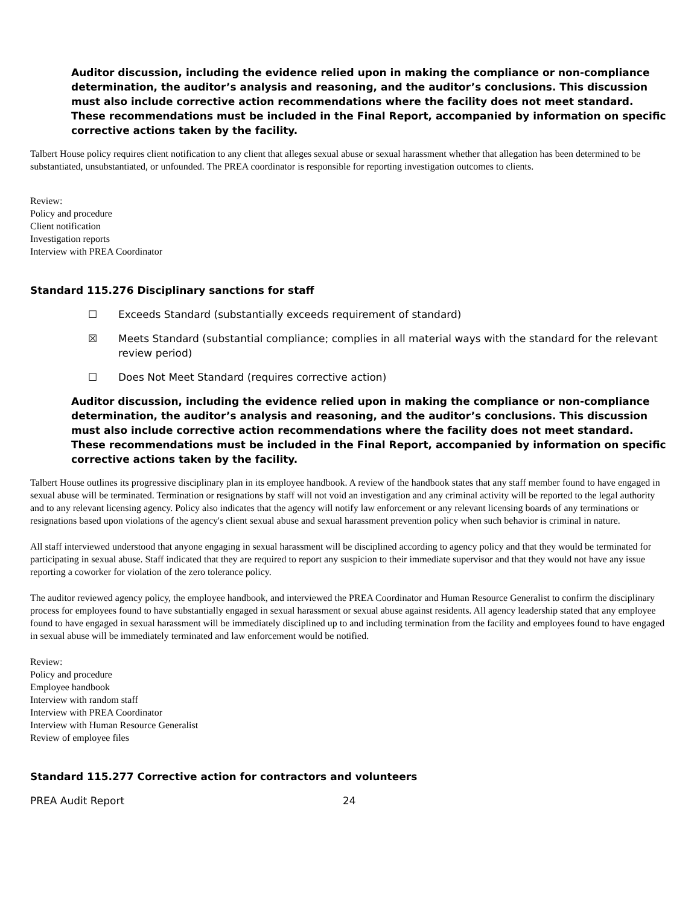Auditor discussion, including the evidence relied upon in making the compliance or non-compliance determination, the auditor’s analysis and reasoning, and the auditor’s conclusions. This discussion must also include corrective action recommendations where the facility does not meet standard. These recommendations must be included in the Final Report, accompanied by information on specific corrective actions taken by the facility.
Talbert House policy requires client notification to any client that alleges sexual abuse or sexual harassment whether that allegation has been determined to be substantiated, unsubstantiated, or unfounded. The PREA coordinator is responsible for reporting investigation outcomes to clients.
Review:
Policy and procedure
Client notification
Investigation reports
Interview with PREA Coordinator
Standard 115.276 Disciplinary sanctions for staff
☐ Exceeds Standard (substantially exceeds requirement of standard)
☒ Meets Standard (substantial compliance; complies in all material ways with the standard for the relevant review period)
☐ Does Not Meet Standard (requires corrective action)
Auditor discussion, including the evidence relied upon in making the compliance or non-compliance determination, the auditor’s analysis and reasoning, and the auditor’s conclusions. This discussion must also include corrective action recommendations where the facility does not meet standard. These recommendations must be included in the Final Report, accompanied by information on specific corrective actions taken by the facility.
Talbert House outlines its progressive disciplinary plan in its employee handbook. A review of the handbook states that any staff member found to have engaged in sexual abuse will be terminated. Termination or resignations by staff will not void an investigation and any criminal activity will be reported to the legal authority and to any relevant licensing agency. Policy also indicates that the agency will notify law enforcement or any relevant licensing boards of any terminations or resignations based upon violations of the agency's client sexual abuse and sexual harassment prevention policy when such behavior is criminal in nature.
All staff interviewed understood that anyone engaging in sexual harassment will be disciplined according to agency policy and that they would be terminated for participating in sexual abuse. Staff indicated that they are required to report any suspicion to their immediate supervisor and that they would not have any issue reporting a coworker for violation of the zero tolerance policy.
The auditor reviewed agency policy, the employee handbook, and interviewed the PREA Coordinator and Human Resource Generalist to confirm the disciplinary process for employees found to have substantially engaged in sexual harassment or sexual abuse against residents. All agency leadership stated that any employee found to have engaged in sexual harassment will be immediately disciplined up to and including termination from the facility and employees found to have engaged in sexual abuse will be immediately terminated and law enforcement would be notified.
Review:
Policy and procedure
Employee handbook
Interview with random staff
Interview with PREA Coordinator
Interview with Human Resource Generalist
Review of employee files
Standard 115.277 Corrective action for contractors and volunteers
PREA Audit Report 24